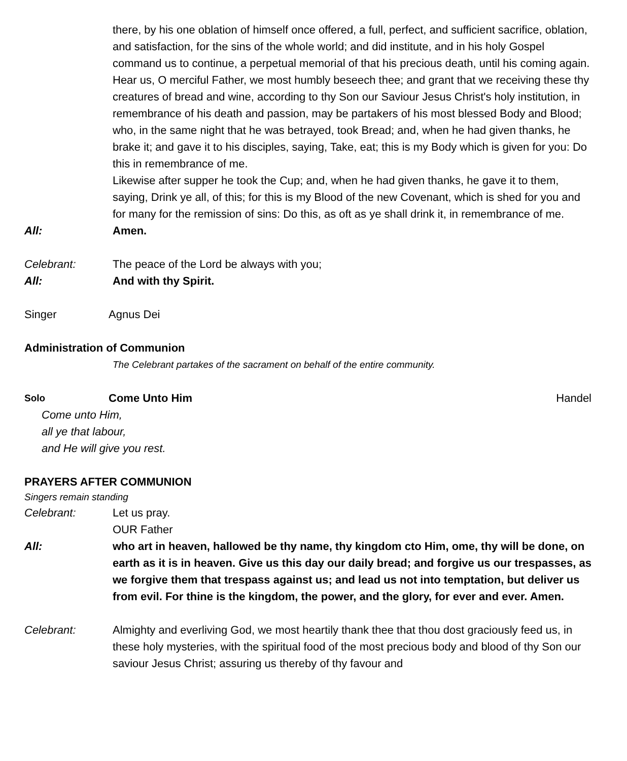there, by his one oblation of himself once offered, a full, perfect, and sufficient sacrifice, oblation, and satisfaction, for the sins of the whole world; and did institute, and in his holy Gospel command us to continue, a perpetual memorial of that his precious death, until his coming again.
Hear us, O merciful Father, we most humbly beseech thee; and grant that we receiving these thy creatures of bread and wine, according to thy Son our Saviour Jesus Christ's holy institution, in remembrance of his death and passion, may be partakers of his most blessed Body and Blood; who, in the same night that he was betrayed, took Bread; and, when he had given thanks, he brake it; and gave it to his disciples, saying, Take, eat; this is my Body which is given for you: Do this in remembrance of me.
Likewise after supper he took the Cup; and, when he had given thanks, he gave it to them, saying, Drink ye all, of this; for this is my Blood of the new Covenant, which is shed for you and for many for the remission of sins: Do this, as oft as ye shall drink it, in remembrance of me.
All: Amen.
Celebrant: The peace of the Lord be always with you;
All: And with thy Spirit.
Singer Agnus Dei
Administration of Communion
The Celebrant partakes of the sacrament on behalf of the entire community.
Solo
Come Unto Him Handel
Come unto Him,
all ye that labour,
and He will give you rest.
PRAYERS AFTER COMMUNION
Singers remain standing
Celebrant: Let us pray.
OUR Father
All: who art in heaven, hallowed be thy name, thy kingdom cto Him, ome, thy will be done, on earth as it is in heaven. Give us this day our daily bread; and forgive us our trespasses, as we forgive them that trespass against us; and lead us not into temptation, but deliver us from evil. For thine is the kingdom, the power, and the glory, for ever and ever. Amen.
Celebrant: Almighty and everliving God, we most heartily thank thee that thou dost graciously feed us, in these holy mysteries, with the spiritual food of the most precious body and blood of thy Son our saviour Jesus Christ; assuring us thereby of thy favour and